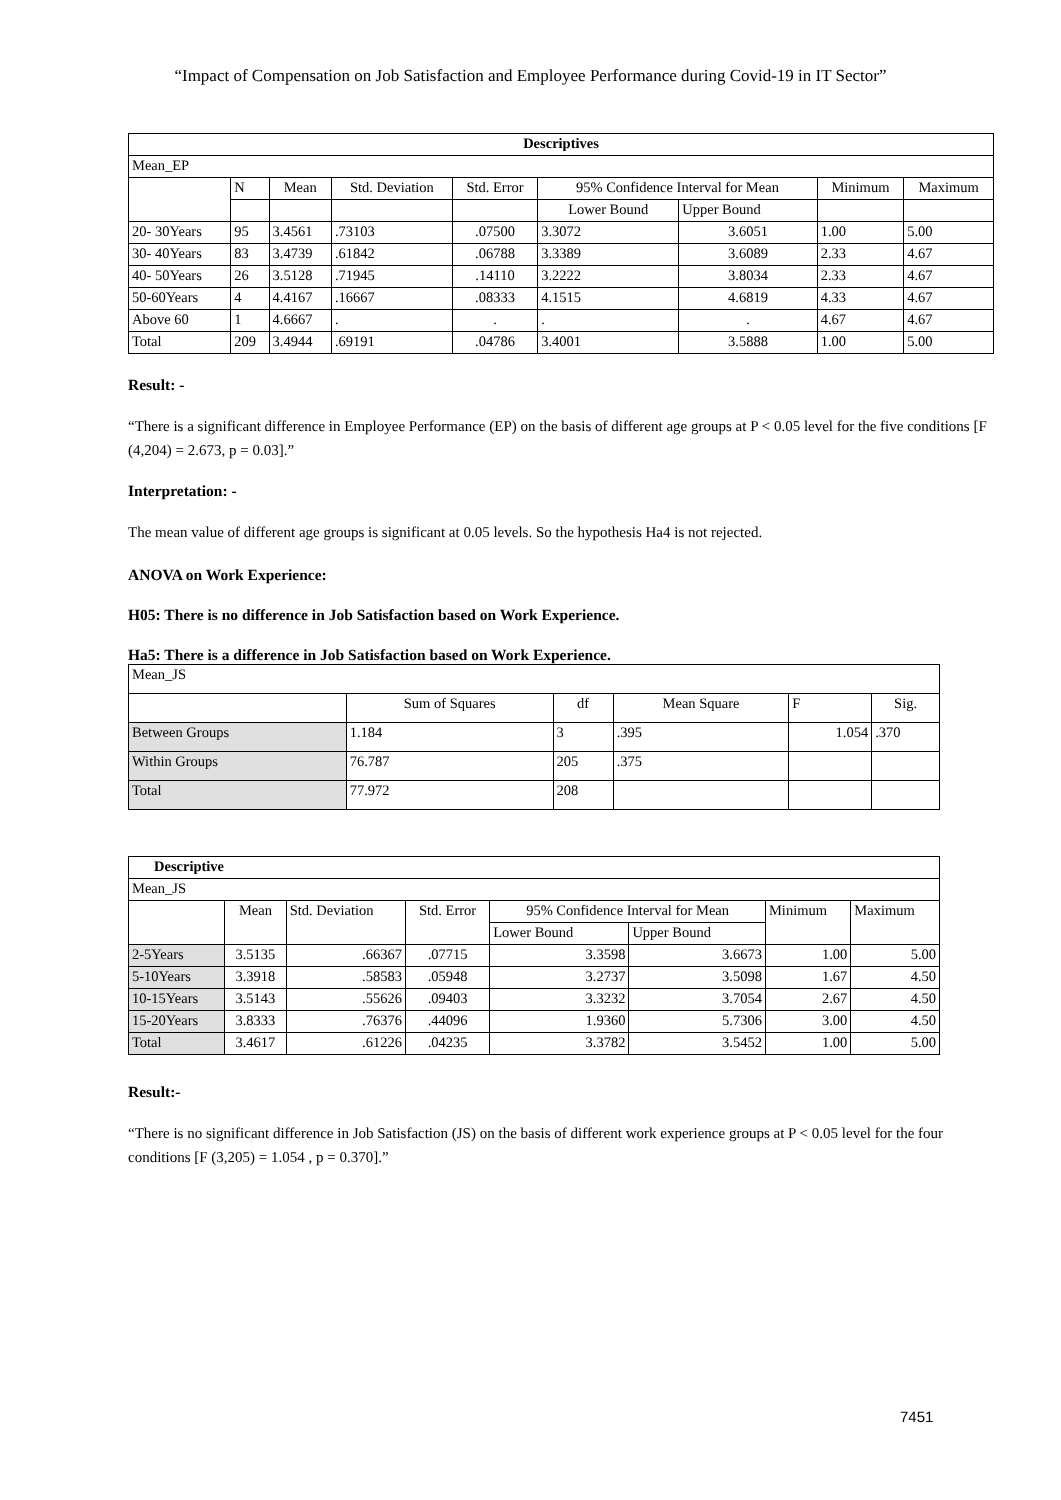“Impact of Compensation on Job Satisfaction and Employee Performance during Covid-19 in IT Sector”
| Descriptives | | | | | | | | |
| --- | --- | --- | --- | --- | --- | --- | --- | --- |
| Mean_EP | | | | | | | | |
| | N | Mean | Std. Deviation | Std. Error | 95% Confidence Interval for Mean | | Minimum | Maximum |
| | | | | | Lower Bound | Upper Bound | | |
| 20- 30Years | 95 | 3.4561 | .73103 | .07500 | 3.3072 | 3.6051 | 1.00 | 5.00 |
| 30- 40Years | 83 | 3.4739 | .61842 | .06788 | 3.3389 | 3.6089 | 2.33 | 4.67 |
| 40- 50Years | 26 | 3.5128 | .71945 | .14110 | 3.2222 | 3.8034 | 2.33 | 4.67 |
| 50-60Years | 4 | 4.4167 | .16667 | .08333 | 4.1515 | 4.6819 | 4.33 | 4.67 |
| Above 60 | 1 | 4.6667 | . | . | . | . | 4.67 | 4.67 |
| Total | 209 | 3.4944 | .69191 | .04786 | 3.4001 | 3.5888 | 1.00 | 5.00 |
Result: -
“There is a significant difference in Employee Performance (EP) on the basis of different age groups at P < 0.05 level for the five conditions [F (4,204) = 2.673, p = 0.03].”
Interpretation: -
The mean value of different age groups is significant at 0.05 levels. So the hypothesis Ha4 is not rejected.
ANOVA on Work Experience:
H05: There is no difference in Job Satisfaction based on Work Experience.
Ha5: There is a difference in Job Satisfaction based on Work Experience.
| Mean_JS | | | | | |
| | Sum of Squares | df | Mean Square | F | Sig. |
| Between Groups | 1.184 | 3 | .395 | 1.054 | .370 |
| Within Groups | 76.787 | 205 | .375 | | |
| Total | 77.972 | 208 | | | |
| Descriptive | | | | | | | |
| --- | --- | --- | --- | --- | --- | --- | --- |
| Mean_JS | | | | | | | |
| | Mean | Std. Deviation | Std. Error | 95% Confidence Interval for Mean | | Minimum | Maximum |
| | | | | Lower Bound | Upper Bound | | |
| 2-5Years | 3.5135 | .66367 | .07715 | 3.3598 | 3.6673 | 1.00 | 5.00 |
| 5-10Years | 3.3918 | .58583 | .05948 | 3.2737 | 3.5098 | 1.67 | 4.50 |
| 10-15Years | 3.5143 | .55626 | .09403 | 3.3232 | 3.7054 | 2.67 | 4.50 |
| 15-20Years | 3.8333 | .76376 | .44096 | 1.9360 | 5.7306 | 3.00 | 4.50 |
| Total | 3.4617 | .61226 | .04235 | 3.3782 | 3.5452 | 1.00 | 5.00 |
Result:-
“There is no significant difference in Job Satisfaction (JS) on the basis of different work experience groups at P < 0.05 level for the four conditions [F (3,205) = 1.054 , p = 0.370].”
7451